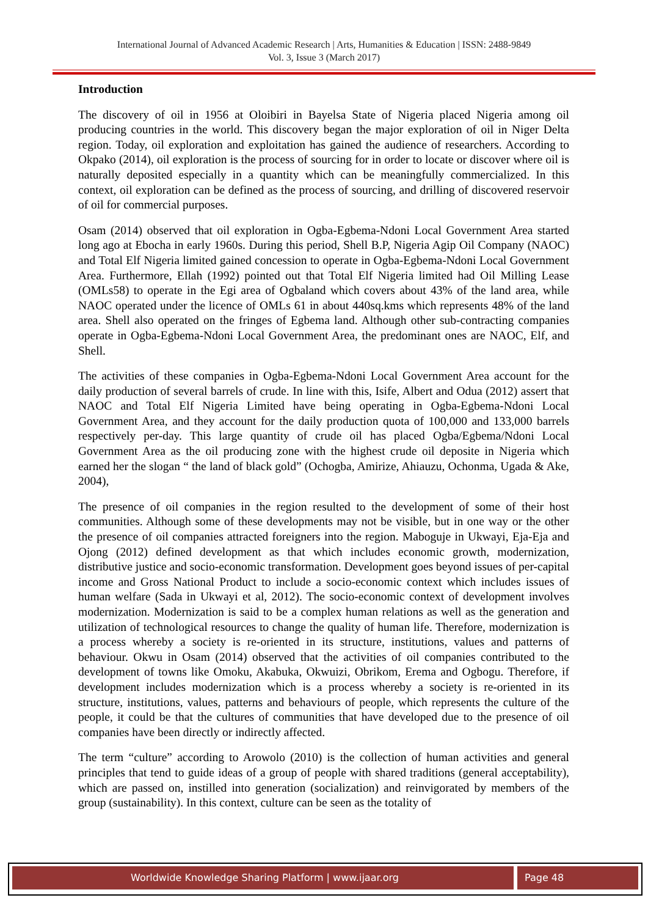International Journal of Advanced Academic Research | Arts, Humanities & Education | ISSN: 2488-9849
Vol. 3, Issue 3 (March 2017)
Introduction
The discovery of oil in 1956 at Oloibiri in Bayelsa State of Nigeria placed Nigeria among oil producing countries in the world. This discovery began the major exploration of oil in Niger Delta region. Today, oil exploration and exploitation has gained the audience of researchers. According to Okpako (2014), oil exploration is the process of sourcing for in order to locate or discover where oil is naturally deposited especially in a quantity which can be meaningfully commercialized. In this context, oil exploration can be defined as the process of sourcing, and drilling of discovered reservoir of oil for commercial purposes.
Osam (2014) observed that oil exploration in Ogba-Egbema-Ndoni Local Government Area started long ago at Ebocha in early 1960s. During this period, Shell B.P, Nigeria Agip Oil Company (NAOC) and Total Elf Nigeria limited gained concession to operate in Ogba-Egbema-Ndoni Local Government Area. Furthermore, Ellah (1992) pointed out that Total Elf Nigeria limited had Oil Milling Lease (OMLs58) to operate in the Egi area of Ogbaland which covers about 43% of the land area, while NAOC operated under the licence of OMLs 61 in about 440sq.kms which represents 48% of the land area. Shell also operated on the fringes of Egbema land. Although other sub-contracting companies operate in Ogba-Egbema-Ndoni Local Government Area, the predominant ones are NAOC, Elf, and Shell.
The activities of these companies in Ogba-Egbema-Ndoni Local Government Area account for the daily production of several barrels of crude. In line with this, Isife, Albert and Odua (2012) assert that NAOC and Total Elf Nigeria Limited have being operating in Ogba-Egbema-Ndoni Local Government Area, and they account for the daily production quota of 100,000 and 133,000 barrels respectively per-day. This large quantity of crude oil has placed Ogba/Egbema/Ndoni Local Government Area as the oil producing zone with the highest crude oil deposite in Nigeria which earned her the slogan “ the land of black gold” (Ochogba, Amirize, Ahiauzu, Ochonma, Ugada & Ake, 2004),
The presence of oil companies in the region resulted to the development of some of their host communities. Although some of these developments may not be visible, but in one way or the other the presence of oil companies attracted foreigners into the region. Maboguje in Ukwayi, Eja-Eja and Ojong (2012) defined development as that which includes economic growth, modernization, distributive justice and socio-economic transformation. Development goes beyond issues of per-capital income and Gross National Product to include a socio-economic context which includes issues of human welfare (Sada in Ukwayi et al, 2012). The socio-economic context of development involves modernization. Modernization is said to be a complex human relations as well as the generation and utilization of technological resources to change the quality of human life. Therefore, modernization is a process whereby a society is re-oriented in its structure, institutions, values and patterns of behaviour. Okwu in Osam (2014) observed that the activities of oil companies contributed to the development of towns like Omoku, Akabuka, Okwuizi, Obrikom, Erema and Ogbogu. Therefore, if development includes modernization which is a process whereby a society is re-oriented in its structure, institutions, values, patterns and behaviours of people, which represents the culture of the people, it could be that the cultures of communities that have developed due to the presence of oil companies have been directly or indirectly affected.
The term “culture” according to Arowolo (2010) is the collection of human activities and general principles that tend to guide ideas of a group of people with shared traditions (general acceptability), which are passed on, instilled into generation (socialization) and reinvigorated by members of the group (sustainability). In this context, culture can be seen as the totality of
Worldwide Knowledge Sharing Platform | www.ijaar.org
Page 48